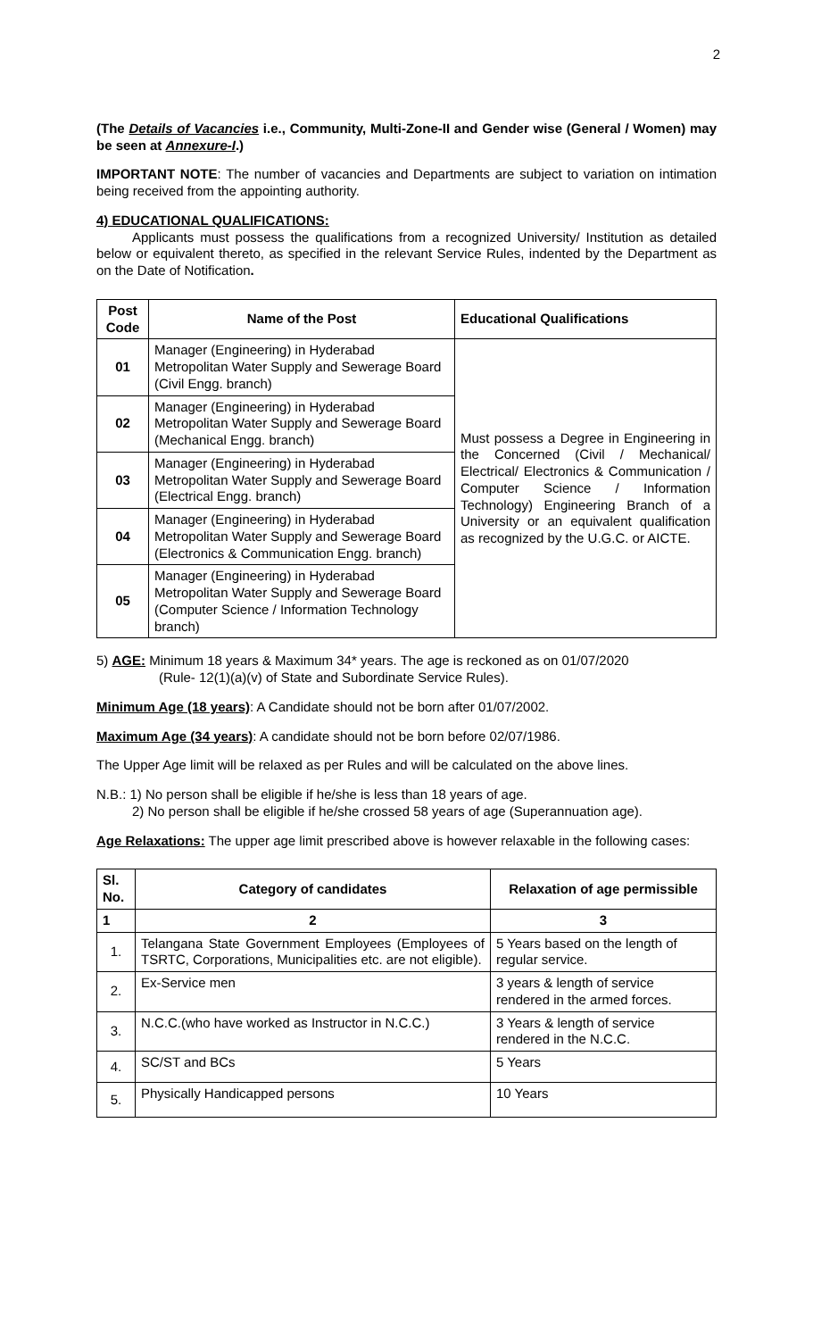2
(The Details of Vacancies i.e., Community, Multi-Zone-II and Gender wise (General / Women) may be seen at Annexure-I.)
IMPORTANT NOTE: The number of vacancies and Departments are subject to variation on intimation being received from the appointing authority.
4) EDUCATIONAL QUALIFICATIONS:
Applicants must possess the qualifications from a recognized University/ Institution as detailed below or equivalent thereto, as specified in the relevant Service Rules, indented by the Department as on the Date of Notification.
| Post Code | Name of the Post | Educational Qualifications |
| --- | --- | --- |
| 01 | Manager (Engineering) in Hyderabad Metropolitan Water Supply and Sewerage Board (Civil Engg. branch) | Must possess a Degree in Engineering in the Concerned (Civil / Mechanical/ Electrical/ Electronics & Communication / Computer Science / Information Technology) Engineering Branch of a University or an equivalent qualification as recognized by the U.G.C. or AICTE. |
| 02 | Manager (Engineering) in Hyderabad Metropolitan Water Supply and Sewerage Board (Mechanical Engg. branch) | |
| 03 | Manager (Engineering) in Hyderabad Metropolitan Water Supply and Sewerage Board (Electrical Engg. branch) | |
| 04 | Manager (Engineering) in Hyderabad Metropolitan Water Supply and Sewerage Board (Electronics & Communication Engg. branch) | |
| 05 | Manager (Engineering) in Hyderabad Metropolitan Water Supply and Sewerage Board (Computer Science / Information Technology branch) | |
5) AGE: Minimum 18 years & Maximum 34* years. The age is reckoned as on 01/07/2020
(Rule- 12(1)(a)(v) of State and Subordinate Service Rules).
Minimum Age (18 years): A Candidate should not be born after 01/07/2002.
Maximum Age (34 years): A candidate should not be born before 02/07/1986.
The Upper Age limit will be relaxed as per Rules and will be calculated on the above lines.
N.B.: 1) No person shall be eligible if he/she is less than 18 years of age.
2) No person shall be eligible if he/she crossed 58 years of age (Superannuation age).
Age Relaxations: The upper age limit prescribed above is however relaxable in the following cases:
| Sl. No. | Category of candidates | Relaxation of age permissible |
| --- | --- | --- |
| 1 | 2 | 3 |
| 1. | Telangana State Government Employees (Employees of TSRTC, Corporations, Municipalities etc. are not eligible). | 5 Years based on the length of regular service. |
| 2. | Ex-Service men | 3 years & length of service rendered in the armed forces. |
| 3. | N.C.C.(who have worked as Instructor in N.C.C.) | 3 Years & length of service rendered in the N.C.C. |
| 4. | SC/ST and BCs | 5 Years |
| 5. | Physically Handicapped persons | 10 Years |